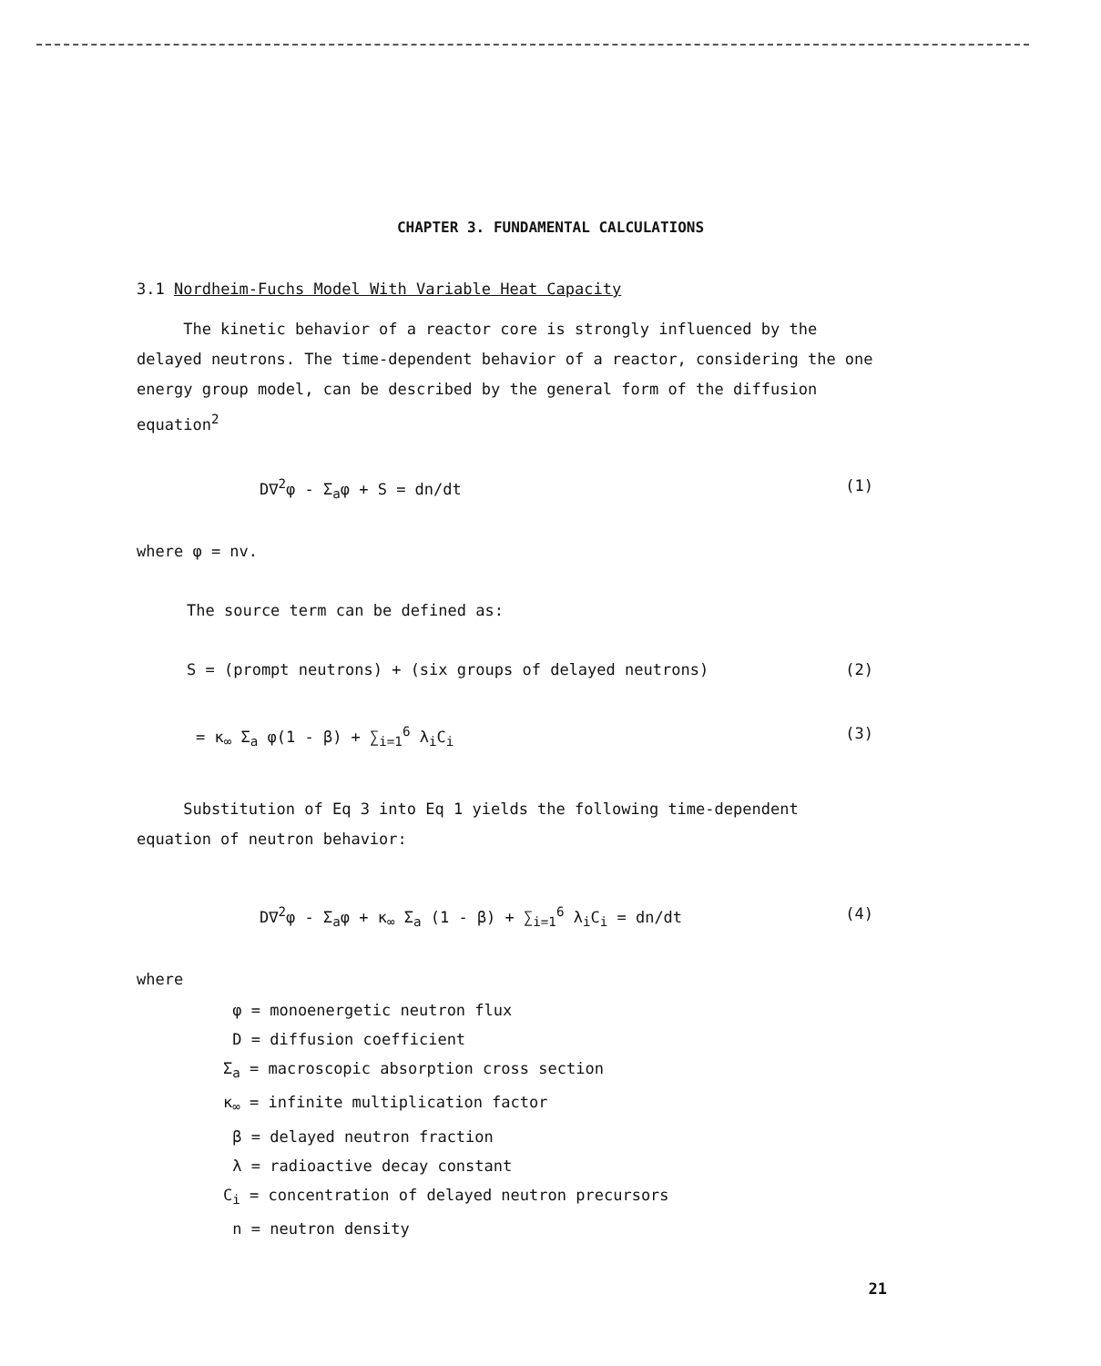CHAPTER 3. FUNDAMENTAL CALCULATIONS
3.1 Nordheim-Fuchs Model With Variable Heat Capacity
The kinetic behavior of a reactor core is strongly influenced by the delayed neutrons. The time-dependent behavior of a reactor, considering the one energy group model, can be described by the general form of the diffusion equation<sup>2</sup>
D∇<sup>2</sup>φ - Σ<sub>a</sub>φ + S = dn/dt (1)
where φ = nv.
The source term can be defined as:
S = (prompt neutrons) + (six groups of delayed neutrons) (2)
= κ<sub>∞</sub> Σ<sub>a</sub> φ(1 - β) + ∑<sub>i=1</sub><sup>6</sup> λ<sub>i</sub>C<sub>i</sub> (3)
Substitution of Eq 3 into Eq 1 yields the following time-dependent equation of neutron behavior:
D∇<sup>2</sup>φ - Σ<sub>a</sub>φ + κ<sub>∞</sub> Σ<sub>a</sub> (1 - β) + ∑<sub>i=1</sub><sup>6</sup> λ<sub>i</sub>C<sub>i</sub> = dn/dt (4)
where
φ = monoenergetic neutron flux
D = diffusion coefficient
Σ<sub>a</sub> = macroscopic absorption cross section
κ<sub>∞</sub> = infinite multiplication factor
β = delayed neutron fraction
λ = radioactive decay constant
C<sub>i</sub> = concentration of delayed neutron precursors
n = neutron density
21